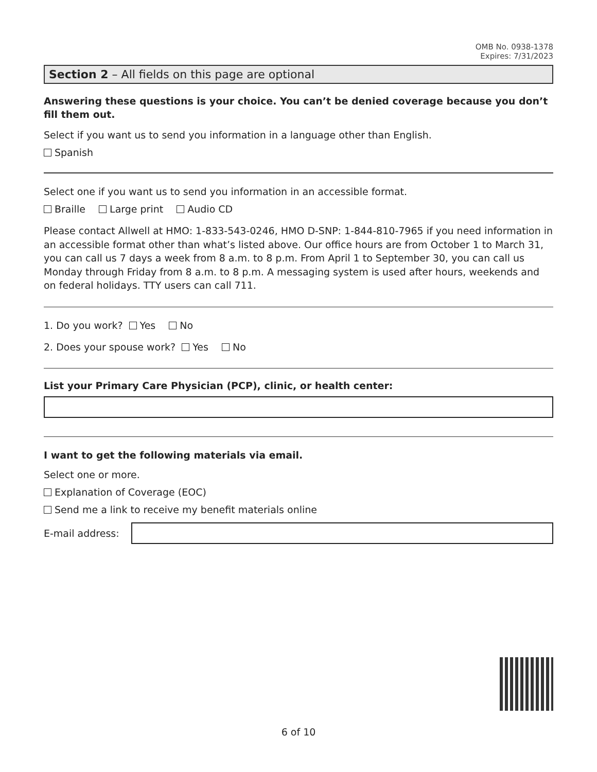OMB No. 0938-1378
Expires: 7/31/2023
Section 2 – All fields on this page are optional
Answering these questions is your choice. You can’t be denied coverage because you don’t fill them out.
Select if you want us to send you information in a language other than English.
Spanish
Select one if you want us to send you information in an accessible format.
Braille Large print Audio CD
Please contact Allwell at HMO: 1-833-543-0246, HMO D-SNP: 1-844-810-7965 if you need information in an accessible format other than what’s listed above. Our office hours are from October 1 to March 31, you can call us 7 days a week from 8 a.m. to 8 p.m. From April 1 to September 30, you can call us Monday through Friday from 8 a.m. to 8 p.m. A messaging system is used after hours, weekends and on federal holidays. TTY users can call 711.
1. Do you work? Yes No
2. Does your spouse work? Yes No
List your Primary Care Physician (PCP), clinic, or health center:
I want to get the following materials via email.
Select one or more.
Explanation of Coverage (EOC)
Send me a link to receive my benefit materials online
E-mail address:
6 of 10